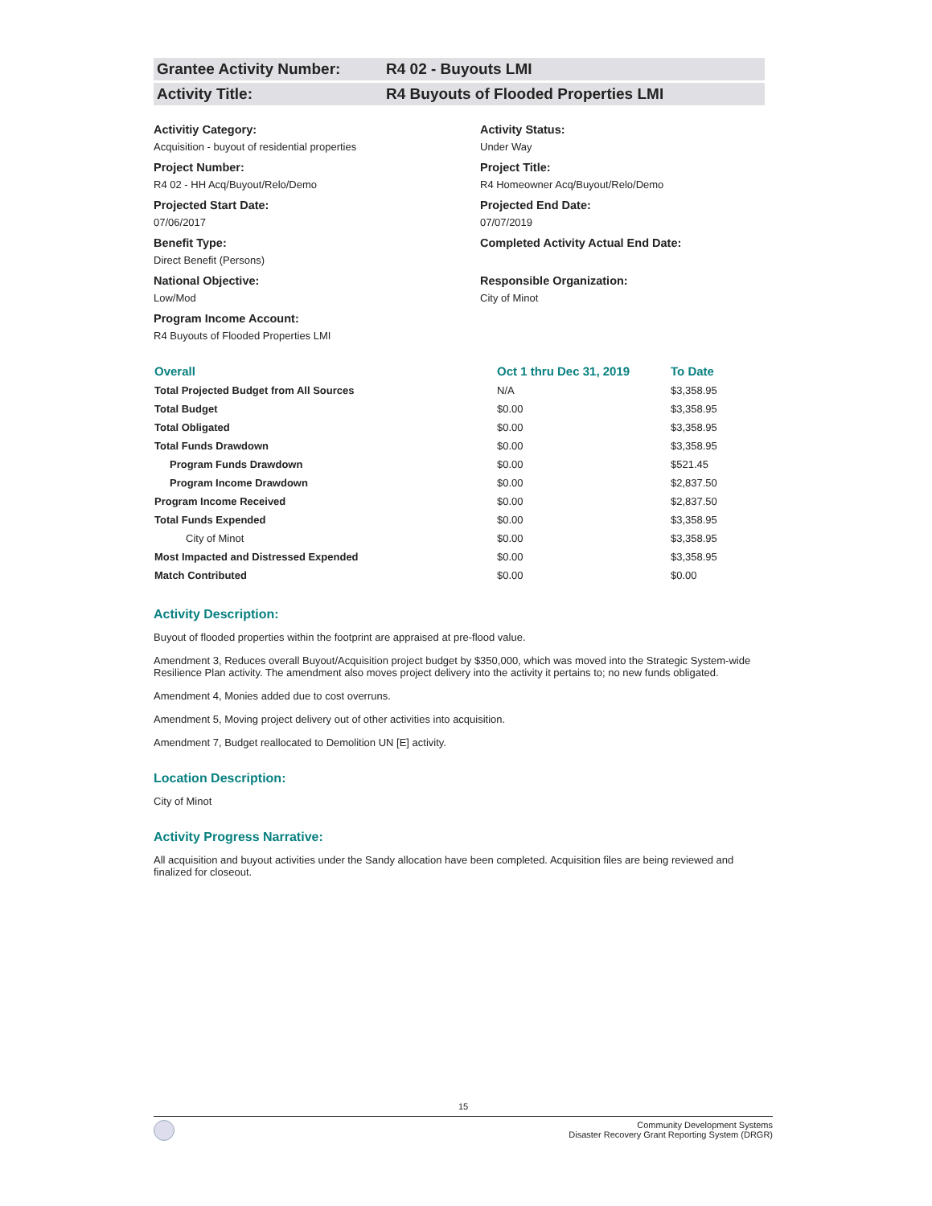Grantee Activity Number: R4 02 - Buyouts LMI
Activity Title: R4 Buyouts of Flooded Properties LMI
Activitiy Category:
Acquisition - buyout of residential properties
Activity Status:
Under Way
Project Number:
R4 02 - HH Acq/Buyout/Relo/Demo
Project Title:
R4 Homeowner Acq/Buyout/Relo/Demo
Projected Start Date:
07/06/2017
Projected End Date:
07/07/2019
Benefit Type:
Direct Benefit (Persons)
Completed Activity Actual End Date:
National Objective:
Low/Mod
Responsible Organization:
City of Minot
Program Income Account:
R4 Buyouts of Flooded Properties LMI
| Overall | Oct 1 thru Dec 31, 2019 | To Date |
| --- | --- | --- |
| Total Projected Budget from All Sources | N/A | $3,358.95 |
| Total Budget | $0.00 | $3,358.95 |
| Total Obligated | $0.00 | $3,358.95 |
| Total Funds Drawdown | $0.00 | $3,358.95 |
| Program Funds Drawdown | $0.00 | $521.45 |
| Program Income Drawdown | $0.00 | $2,837.50 |
| Program Income Received | $0.00 | $2,837.50 |
| Total Funds Expended | $0.00 | $3,358.95 |
| City of Minot | $0.00 | $3,358.95 |
| Most Impacted and Distressed Expended | $0.00 | $3,358.95 |
| Match Contributed | $0.00 | $0.00 |
Activity Description:
Buyout of flooded properties within the footprint are appraised at pre-flood value.
Amendment 3, Reduces overall Buyout/Acquisition project budget by $350,000, which was moved into the Strategic System-wide Resilience Plan activity. The amendment also moves project delivery into the activity it pertains to; no new funds obligated.
Amendment 4, Monies added due to cost overruns.
Amendment 5, Moving project delivery out of other activities into acquisition.
Amendment 7, Budget reallocated to Demolition UN [E] activity.
Location Description:
City of Minot
Activity Progress Narrative:
All acquisition and buyout activities under the Sandy allocation have been completed. Acquisition files are being reviewed and finalized for closeout.
15
Community Development Systems
Disaster Recovery Grant Reporting System (DRGR)